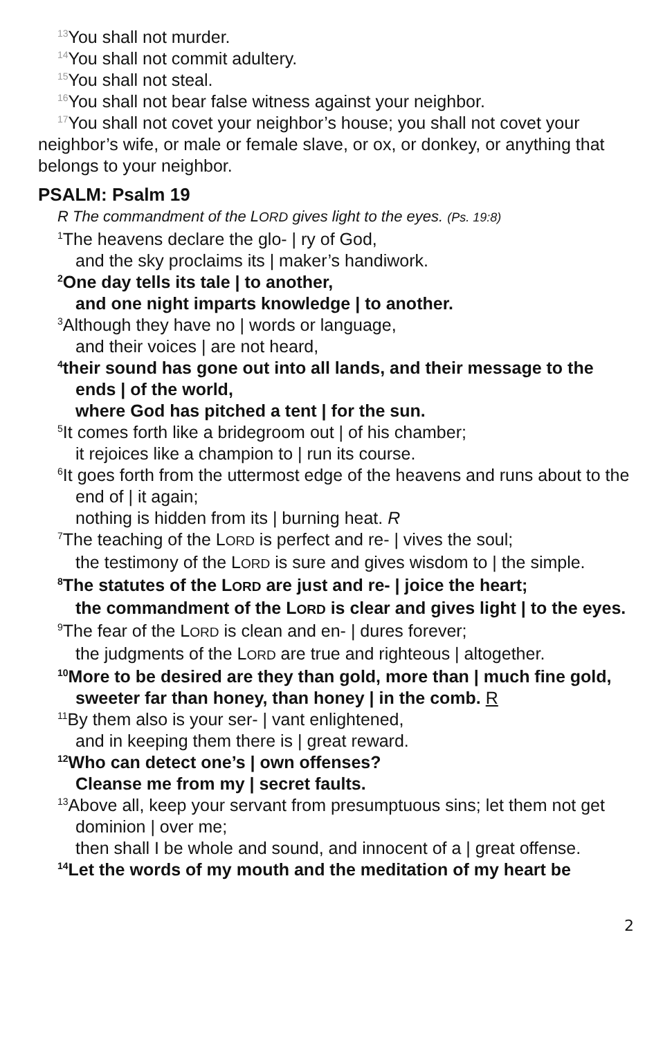<sup>13</sup> You shall not murder.
<sup>14</sup> You shall not commit adultery.
<sup>15</sup> You shall not steal.
<sup>16</sup> You shall not bear false witness against your neighbor.
<sup>17</sup> You shall not covet your neighbor’s house; you shall not covet your neighbor’s wife, or male or female slave, or ox, or donkey, or anything that belongs to your neighbor.
PSALM: Psalm 19
R The commandment of the LORD gives light to the eyes. (Ps. 19:8)
<sup>1</sup> The heavens declare the glo- | ry of God,
and the sky proclaims its | maker’s handiwork.
<sup>2</sup> One day tells its tale | to another,
and one night imparts knowledge | to another.
<sup>3</sup> Although they have no | words or language,
and their voices | are not heard,
<sup>4</sup> their sound has gone out into all lands, and their message to the ends | of the world,
where God has pitched a tent | for the sun.
<sup>5</sup> It comes forth like a bridegroom out | of his chamber;
it rejoices like a champion to | run its course.
<sup>6</sup> It goes forth from the uttermost edge of the heavens and runs about to the end of | it again;
nothing is hidden from its | burning heat. R
<sup>7</sup> The teaching of the LORD is perfect and re- | vives the soul;
the testimony of the LORD is sure and gives wisdom to | the simple.
<sup>8</sup> The statutes of the LORD are just and re- | joice the heart;
the commandment of the LORD is clear and gives light | to the eyes.
<sup>9</sup> The fear of the LORD is clean and en- | dures forever;
the judgments of the LORD are true and righteous | altogether.
<sup>10</sup> More to be desired are they than gold, more than | much fine gold,
sweeter far than honey, than honey | in the comb. R
<sup>11</sup> By them also is your ser- | vant enlightened,
and in keeping them there is | great reward.
<sup>12</sup> Who can detect one’s | own offenses?
Cleanse me from my | secret faults.
<sup>13</sup> Above all, keep your servant from presumptuous sins; let them not get dominion | over me;
then shall I be whole and sound, and innocent of a | great offense.
<sup>14</sup> Let the words of my mouth and the meditation of my heart be
2